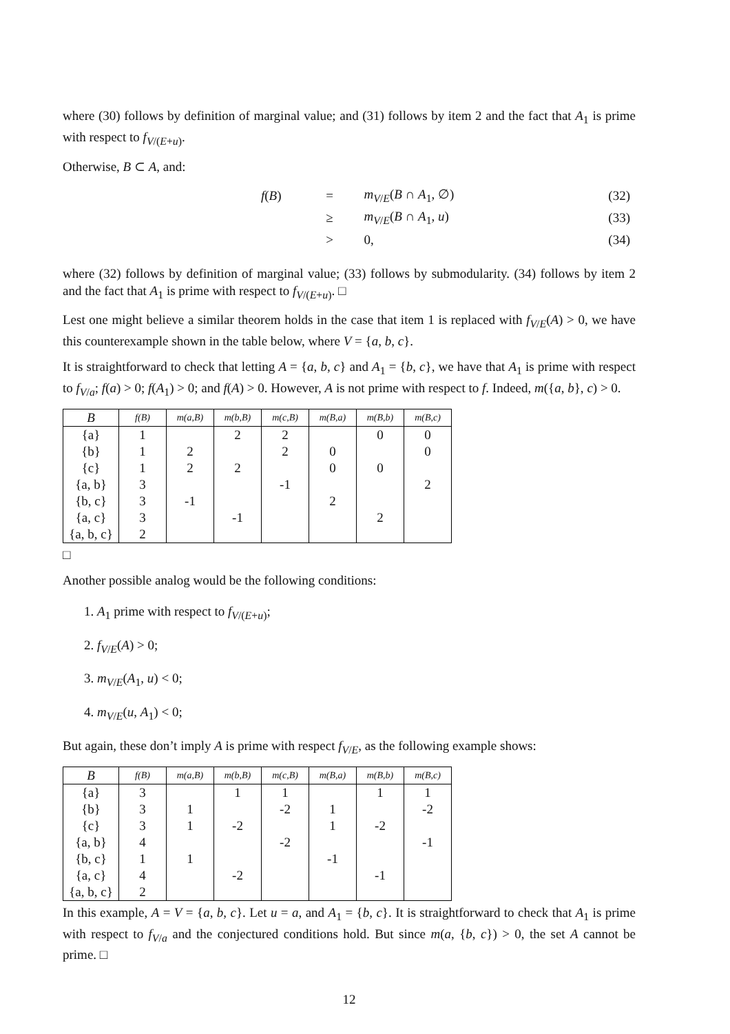where (30) follows by definition of marginal value; and (31) follows by item 2 and the fact that A<sub>1</sub> is prime with respect to f<sub>V/(E+u)</sub>.
Otherwise, B ⊂ A, and:
| f ( B ) | = | m<sub>V/E</sub>( B ∩ A<sub>1</sub>, ∅) | (32) |
| | ≥ | m<sub>V/E</sub>( B ∩ A<sub>1</sub>, u ) | (33) |
| | > | 0, | (34) |
where (32) follows by definition of marginal value; (33) follows by submodularity. (34) follows by item 2 and the fact that A<sub>1</sub> is prime with respect to f<sub>V/(E+u)</sub>. □
Lest one might believe a similar theorem holds in the case that item 1 is replaced with f<sub>V/E</sub>(A) > 0, we have this counterexample shown in the table below, where V = {a, b, c}.
It is straightforward to check that letting A = {a, b, c} and A<sub>1</sub> = {b, c}, we have that A<sub>1</sub> is prime with respect to f<sub>V/a</sub>; f(a) > 0; f(A<sub>1</sub>) > 0; and f(A) > 0. However, A is not prime with respect to f. Indeed, m({a, b}, c) > 0.
| B | f(B) | m(a,B) | m(b,B) | m(c,B) | m(B,a) | m(B,b) | m(B,c) |
| --- | --- | --- | --- | --- | --- | --- | --- |
| {a} | 1 | | 2 | 2 | | 0 | 0 |
| {b} | 1 | 2 | | 2 | 0 | | 0 |
| {c} | 1 | 2 | 2 | | 0 | 0 | |
| {a, b} | 3 | | | -1 | | | 2 |
| {b, c} | 3 | -1 | | | 2 | | |
| {a, c} | 3 | | -1 | | | 2 | |
| {a, b, c} | 2 | | | | | | |
□
Another possible analog would be the following conditions:
1. A<sub>1</sub> prime with respect to f<sub>V/(E+u)</sub>;
2. f<sub>V/E</sub>(A) > 0;
3. m<sub>V/E</sub>(A<sub>1</sub>, u) < 0;
4. m<sub>V/E</sub>(u, A<sub>1</sub>) < 0;
But again, these don’t imply A is prime with respect f<sub>V/E</sub>, as the following example shows:
| B | f(B) | m(a,B) | m(b,B) | m(c,B) | m(B,a) | m(B,b) | m(B,c) |
| --- | --- | --- | --- | --- | --- | --- | --- |
| {a} | 3 | | 1 | 1 | | 1 | 1 |
| {b} | 3 | 1 | | -2 | 1 | | -2 |
| {c} | 3 | 1 | -2 | | 1 | -2 | |
| {a, b} | 4 | | | -2 | | | -1 |
| {b, c} | 1 | 1 | | | -1 | | |
| {a, c} | 4 | | -2 | | | -1 | |
| {a, b, c} | 2 | | | | | | |
In this example, A = V = {a, b, c}. Let u = a, and A<sub>1</sub> = {b, c}. It is straightforward to check that A<sub>1</sub> is prime with respect to f<sub>V/a</sub> and the conjectured conditions hold. But since m(a, {b, c}) > 0, the set A cannot be prime. □
12